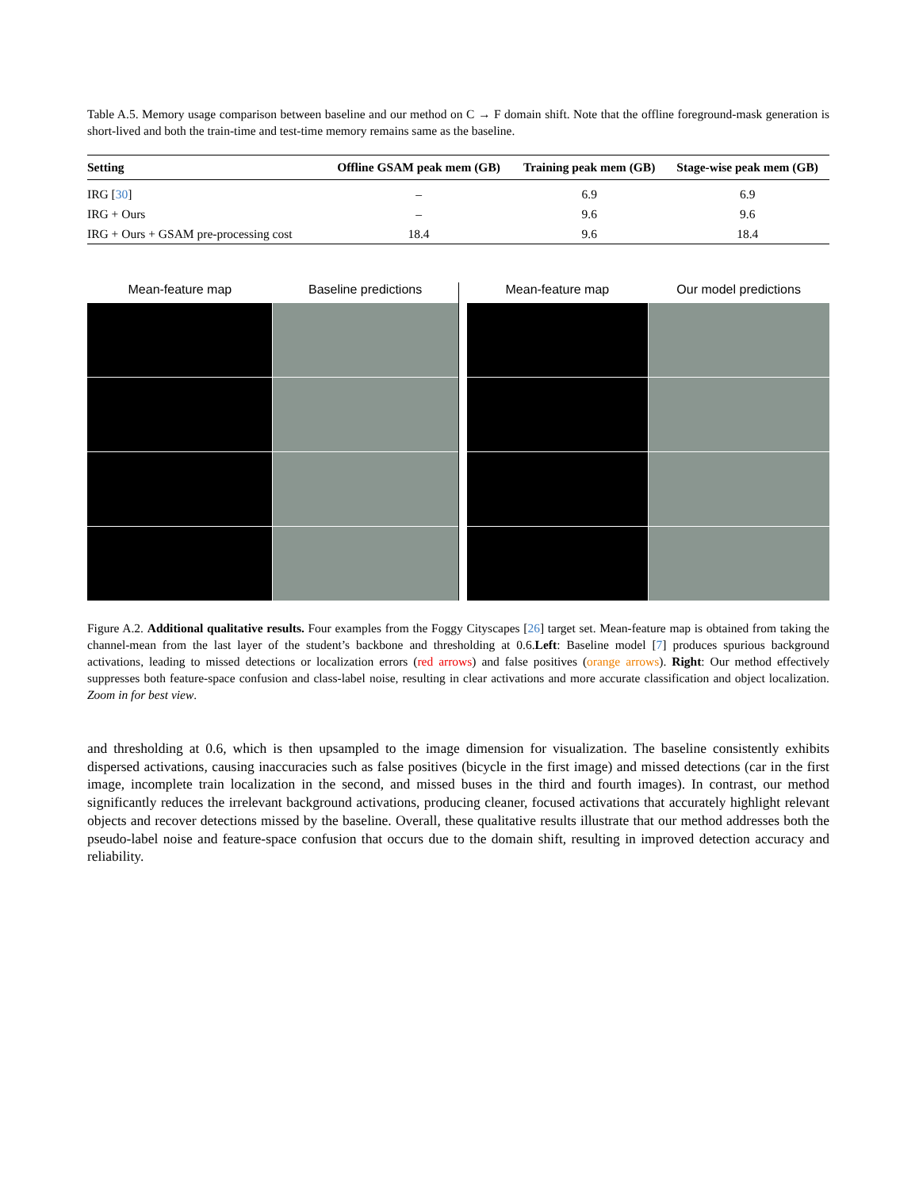Table A.5. Memory usage comparison between baseline and our method on C → F domain shift. Note that the offline foreground-mask generation is short-lived and both the train-time and test-time memory remains same as the baseline.
| Setting | Offline GSAM peak mem (GB) | Training peak mem (GB) | Stage-wise peak mem (GB) |
| --- | --- | --- | --- |
| IRG [ 30 ] | – | 6.9 | 6.9 |
| IRG + Ours | – | 9.6 | 9.6 |
| IRG + Ours + GSAM pre-processing cost | 18.4 | 9.6 | 18.4 |
Mean-feature map Baseline predictions Mean-feature map Our model predictions
Figure A.2. Additional qualitative results. Four examples from the Foggy Cityscapes [26] target set. Mean-feature map is obtained from taking the channel-mean from the last layer of the student’s backbone and thresholding at 0.6.Left: Baseline model [7] produces spurious background activations, leading to missed detections or localization errors (red arrows) and false positives (orange arrows). Right: Our method effectively suppresses both feature-space confusion and class-label noise, resulting in clear activations and more accurate classification and object localization. Zoom in for best view.
and thresholding at 0.6, which is then upsampled to the image dimension for visualization. The baseline consistently exhibits dispersed activations, causing inaccuracies such as false positives (bicycle in the first image) and missed detections (car in the first image, incomplete train localization in the second, and missed buses in the third and fourth images). In contrast, our method significantly reduces the irrelevant background activations, producing cleaner, focused activations that accurately highlight relevant objects and recover detections missed by the baseline. Overall, these qualitative results illustrate that our method addresses both the pseudo-label noise and feature-space confusion that occurs due to the domain shift, resulting in improved detection accuracy and reliability.